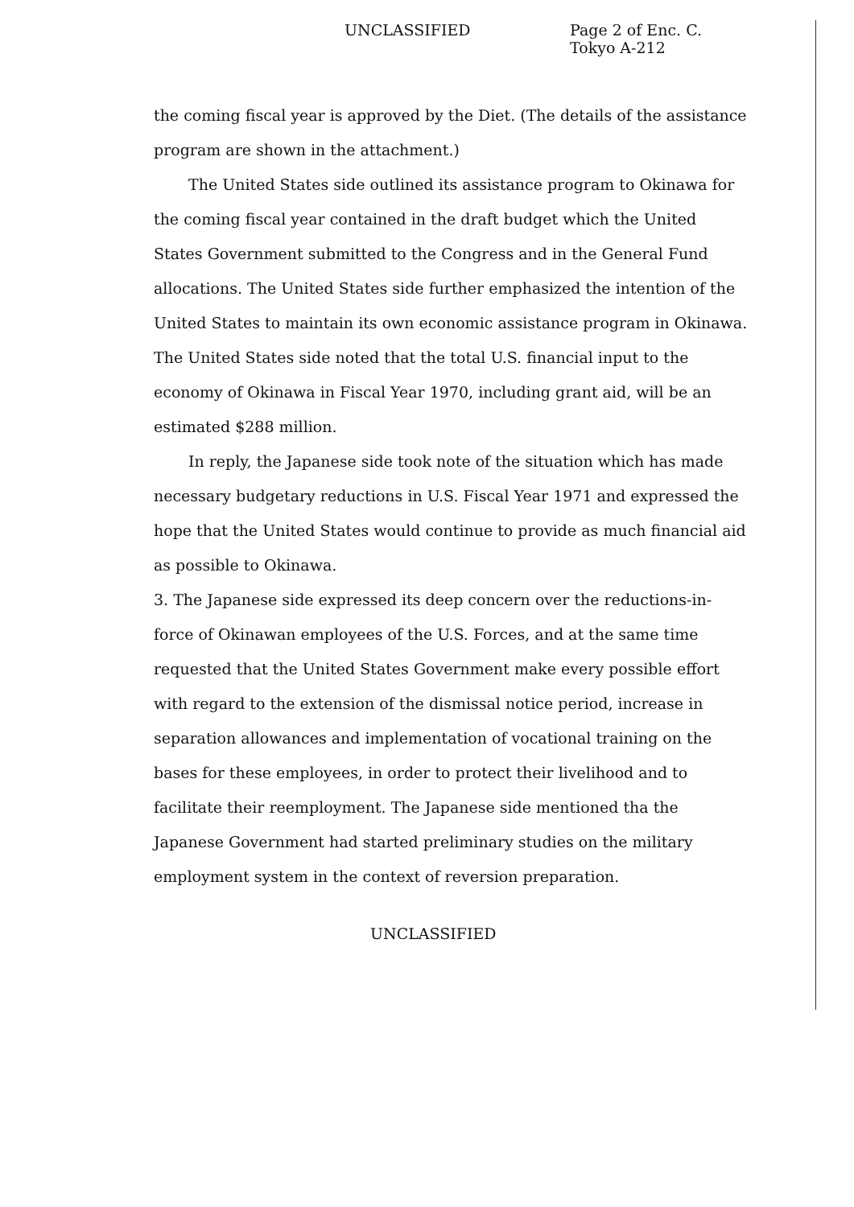UNCLASSIFIED
Page 2 of Enc. C.
Tokyo A-212
the coming fiscal year is approved by the Diet. (The details of the assistance program are shown in the attachment.)
The United States side outlined its assistance program to Okinawa for the coming fiscal year contained in the draft budget which the United States Government submitted to the Congress and in the General Fund allocations. The United States side further emphasized the intention of the United States to maintain its own economic assistance program in Okinawa. The United States side noted that the total U.S. financial input to the economy of Okinawa in Fiscal Year 1970, including grant aid, will be an estimated $288 million.
In reply, the Japanese side took note of the situation which has made necessary budgetary reductions in U.S. Fiscal Year 1971 and expressed the hope that the United States would continue to provide as much financial aid as possible to Okinawa.
3. The Japanese side expressed its deep concern over the reductions-in-force of Okinawan employees of the U.S. Forces, and at the same time requested that the United States Government make every possible effort with regard to the extension of the dismissal notice period, increase in separation allowances and implementation of vocational training on the bases for these employees, in order to protect their livelihood and to facilitate their reemployment. The Japanese side mentioned tha the Japanese Government had started preliminary studies on the military employment system in the context of reversion preparation.
UNCLASSIFIED